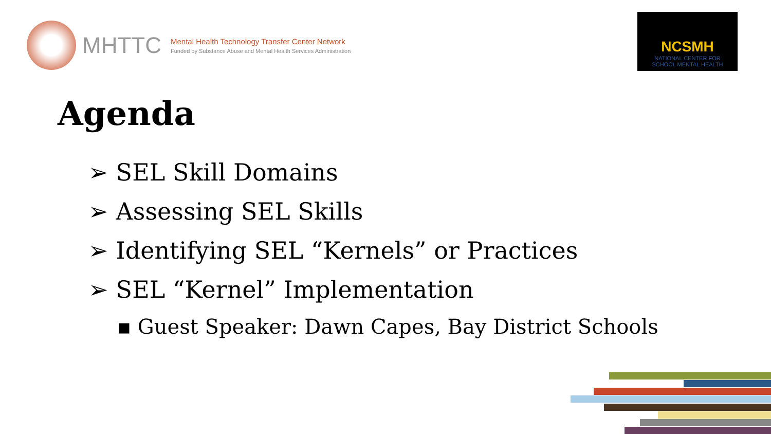MHTTC
Mental Health Technology Transfer Center Network
Funded by Substance Abuse and Mental Health Services Administration
NCSMH
NATIONAL CENTER FOR
SCHOOL MENTAL HEALTH
Agenda
➢ SEL Skill Domains
➢ Assessing SEL Skills
➢ Identifying SEL “Kernels” or Practices
➢ SEL “Kernel” Implementation
▪ Guest Speaker: Dawn Capes, Bay District Schools